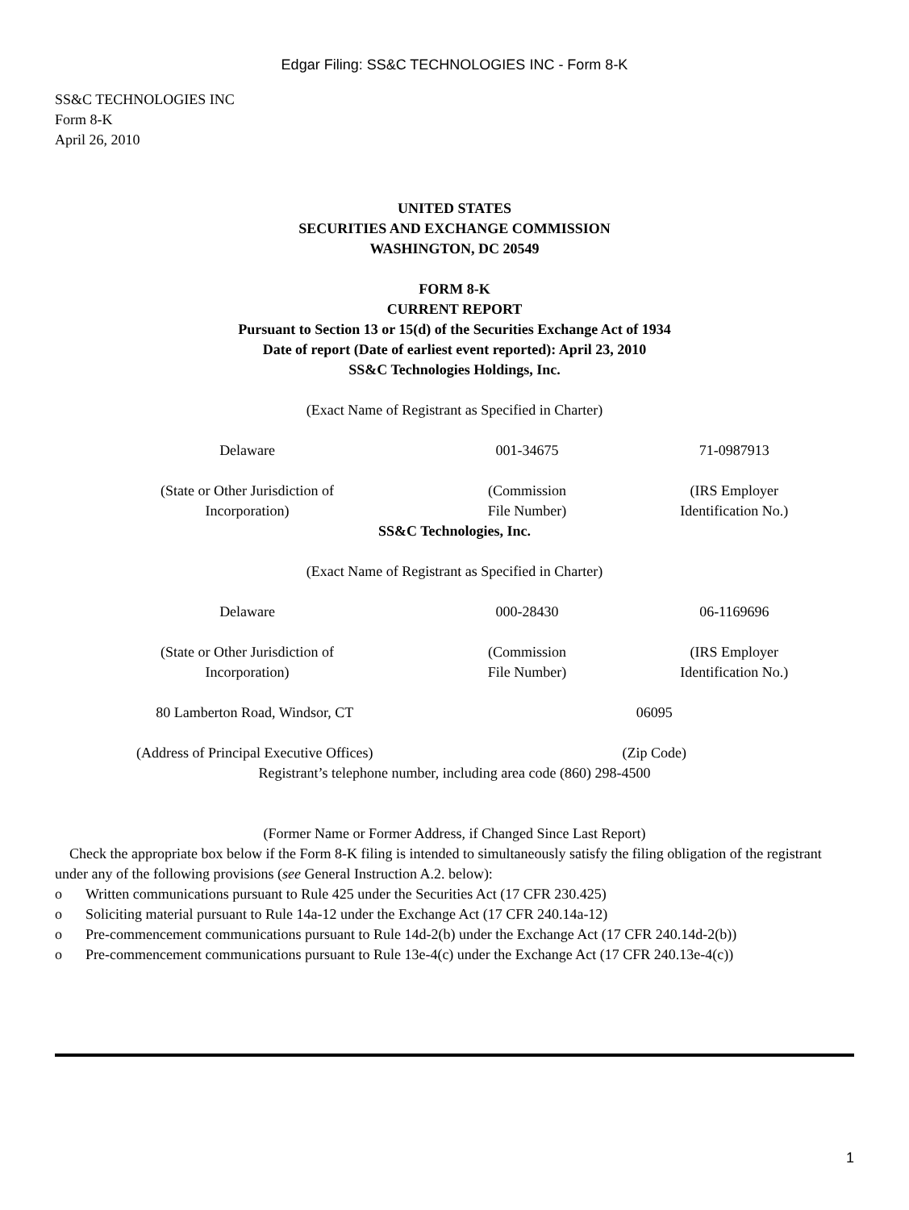Edgar Filing: SS&C TECHNOLOGIES INC - Form 8-K
SS&C TECHNOLOGIES INC
Form 8-K
April 26, 2010
UNITED STATES
SECURITIES AND EXCHANGE COMMISSION
WASHINGTON, DC 20549
FORM 8-K
CURRENT REPORT
Pursuant to Section 13 or 15(d) of the Securities Exchange Act of 1934
Date of report (Date of earliest event reported): April 23, 2010
SS&C Technologies Holdings, Inc.
(Exact Name of Registrant as Specified in Charter)
| Delaware | 001-34675 | 71-0987913 |
| (State or Other Jurisdiction of Incorporation) | (Commission File Number) | (IRS Employer Identification No.) |
SS&C Technologies, Inc.
(Exact Name of Registrant as Specified in Charter)
| Delaware | 000-28430 | 06-1169696 |
| (State or Other Jurisdiction of Incorporation) | (Commission File Number) | (IRS Employer Identification No.) |
| 80 Lamberton Road, Windsor, CT | 06095 |
| (Address of Principal Executive Offices) | (Zip Code) |
Registrant’s telephone number, including area code (860) 298-4500
(Former Name or Former Address, if Changed Since Last Report)
Check the appropriate box below if the Form 8-K filing is intended to simultaneously satisfy the filing obligation of the registrant under any of the following provisions (see General Instruction A.2. below):
o Written communications pursuant to Rule 425 under the Securities Act (17 CFR 230.425)
o Soliciting material pursuant to Rule 14a-12 under the Exchange Act (17 CFR 240.14a-12)
o Pre-commencement communications pursuant to Rule 14d-2(b) under the Exchange Act (17 CFR 240.14d-2(b))
o Pre-commencement communications pursuant to Rule 13e-4(c) under the Exchange Act (17 CFR 240.13e-4(c))
1